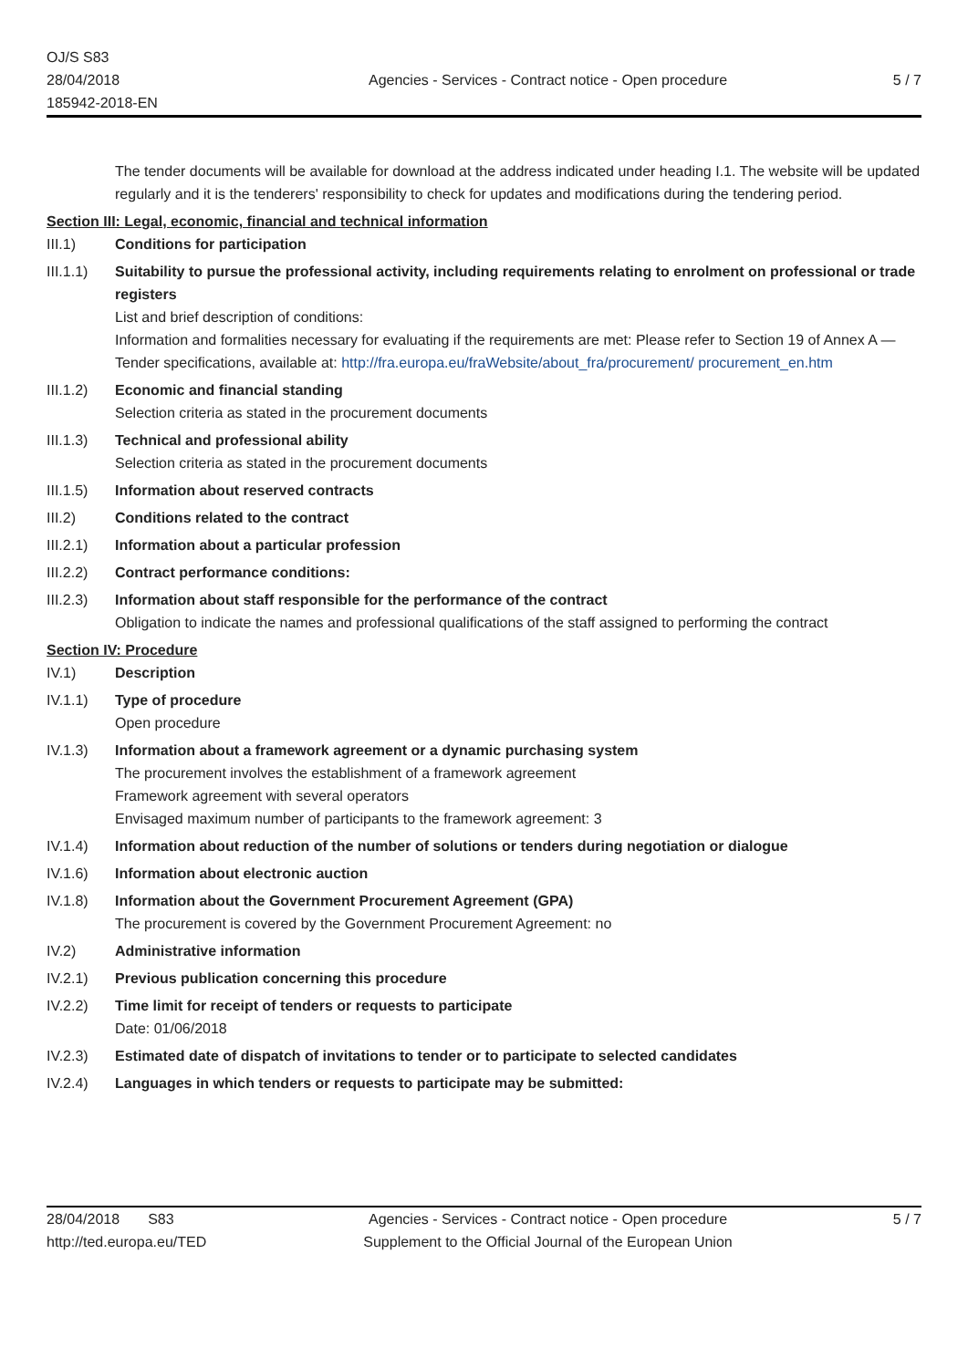OJ/S S83
28/04/2018
185942-2018-EN
Agencies - Services - Contract notice - Open procedure
5 / 7
The tender documents will be available for download at the address indicated under heading I.1. The website will be updated regularly and it is the tenderers' responsibility to check for updates and modifications during the tendering period.
Section III: Legal, economic, financial and technical information
III.1) Conditions for participation
III.1.1)
Suitability to pursue the professional activity, including requirements relating to enrolment on professional or trade registers
List and brief description of conditions:
Information and formalities necessary for evaluating if the requirements are met: Please refer to Section 19 of Annex A — Tender specifications, available at: http://fra.europa.eu/fraWebsite/about_fra/procurement/ procurement_en.htm
III.1.2)
Economic and financial standing
Selection criteria as stated in the procurement documents
III.1.3)
Technical and professional ability
Selection criteria as stated in the procurement documents
III.1.5)
Information about reserved contracts
III.2) Conditions related to the contract
III.2.1)
Information about a particular profession
III.2.2)
Contract performance conditions:
III.2.3)
Information about staff responsible for the performance of the contract
Obligation to indicate the names and professional qualifications of the staff assigned to performing the contract
Section IV: Procedure
IV.1) Description
IV.1.1) Type of procedure
Open procedure
IV.1.3) Information about a framework agreement or a dynamic purchasing system
The procurement involves the establishment of a framework agreement
Framework agreement with several operators
Envisaged maximum number of participants to the framework agreement: 3
IV.1.4) Information about reduction of the number of solutions or tenders during negotiation or dialogue
IV.1.6) Information about electronic auction
IV.1.8) Information about the Government Procurement Agreement (GPA)
The procurement is covered by the Government Procurement Agreement: no
IV.2) Administrative information
IV.2.1) Previous publication concerning this procedure
IV.2.2) Time limit for receipt of tenders or requests to participate
Date: 01/06/2018
IV.2.3) Estimated date of dispatch of invitations to tender or to participate to selected candidates
IV.2.4) Languages in which tenders or requests to participate may be submitted:
28/04/2018 S83
http://ted.europa.eu/TED
Agencies - Services - Contract notice - Open procedure
Supplement to the Official Journal of the European Union
5 / 7